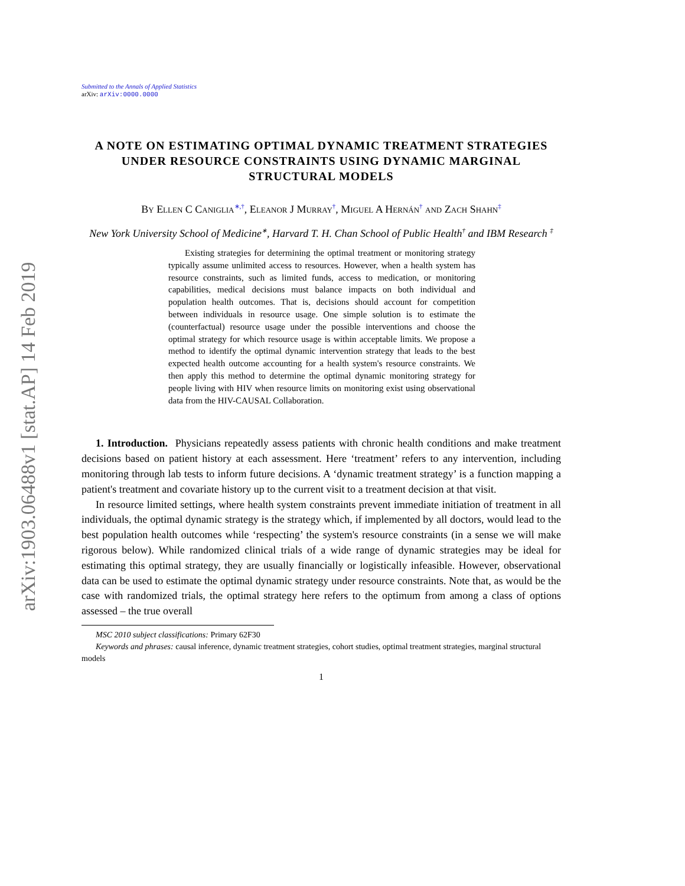arXiv:1903.06488v1 [stat.AP] 14 Feb 2019
Submitted to the Annals of Applied Statistics
arXiv: arXiv:0000.0000
A NOTE ON ESTIMATING OPTIMAL DYNAMIC TREATMENT STRATEGIES UNDER RESOURCE CONSTRAINTS USING DYNAMIC MARGINAL STRUCTURAL MODELS
By Ellen C Caniglia<sup>∗,†</sup>, Eleanor J Murray<sup>†</sup>, Miguel A Hernán<sup>†</sup> and Zach Shahn<sup>‡</sup>
New York University School of Medicine<sup>∗</sup>, Harvard T. H. Chan School of Public Health<sup>†</sup> and IBM Research <sup>‡</sup>
Existing strategies for determining the optimal treatment or monitoring strategy typically assume unlimited access to resources. However, when a health system has resource constraints, such as limited funds, access to medication, or monitoring capabilities, medical decisions must balance impacts on both individual and population health outcomes. That is, decisions should account for competition between individuals in resource usage. One simple solution is to estimate the (counterfactual) resource usage under the possible interventions and choose the optimal strategy for which resource usage is within acceptable limits. We propose a method to identify the optimal dynamic intervention strategy that leads to the best expected health outcome accounting for a health system's resource constraints. We then apply this method to determine the optimal dynamic monitoring strategy for people living with HIV when resource limits on monitoring exist using observational data from the HIV-CAUSAL Collaboration.
1. Introduction. Physicians repeatedly assess patients with chronic health conditions and make treatment decisions based on patient history at each assessment. Here ‘treatment’ refers to any intervention, including monitoring through lab tests to inform future decisions. A ‘dynamic treatment strategy’ is a function mapping a patient's treatment and covariate history up to the current visit to a treatment decision at that visit.
In resource limited settings, where health system constraints prevent immediate initiation of treatment in all individuals, the optimal dynamic strategy is the strategy which, if implemented by all doctors, would lead to the best population health outcomes while ‘respecting’ the system's resource constraints (in a sense we will make rigorous below). While randomized clinical trials of a wide range of dynamic strategies may be ideal for estimating this optimal strategy, they are usually financially or logistically infeasible. However, observational data can be used to estimate the optimal dynamic strategy under resource constraints. Note that, as would be the case with randomized trials, the optimal strategy here refers to the optimum from among a class of options assessed – the true overall
MSC 2010 subject classifications: Primary 62F30
Keywords and phrases: causal inference, dynamic treatment strategies, cohort studies, optimal treatment strategies, marginal structural models
1